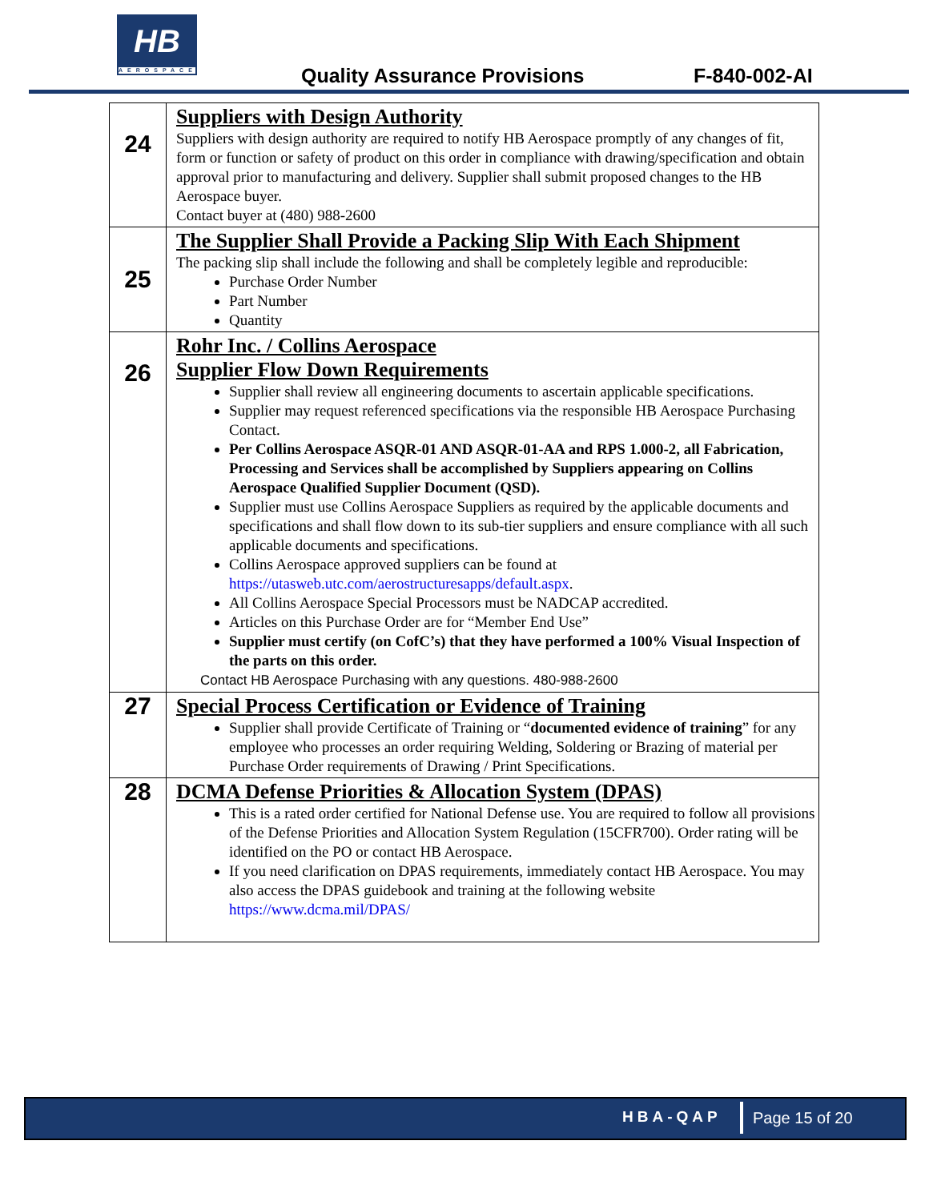HB
AEROSPACE
Quality Assurance Provisions F-840-002-AI
| 24 | Suppliers with Design Authority Suppliers with design authority are required to notify HB Aerospace promptly of any changes of fit, form or function or safety of product on this order in compliance with drawing/specification and obtain approval prior to manufacturing and delivery. Supplier shall submit proposed changes to the HB Aerospace buyer. Contact buyer at (480) 988-2600 |
| 25 | The Supplier Shall Provide a Packing Slip With Each Shipment The packing slip shall include the following and shall be completely legible and reproducible: Purchase Order Number Part Number Quantity |
| 26 | Rohr Inc. / Collins Aerospace Supplier Flow Down Requirements Supplier shall review all engineering documents to ascertain applicable specifications. Supplier may request referenced specifications via the responsible HB Aerospace Purchasing Contact. Per Collins Aerospace ASQR-01 AND ASQR-01-AA and RPS 1.000-2, all Fabrication, Processing and Services shall be accomplished by Suppliers appearing on Collins Aerospace Qualified Supplier Document (QSD). Supplier must use Collins Aerospace Suppliers as required by the applicable documents and specifications and shall flow down to its sub-tier suppliers and ensure compliance with all such applicable documents and specifications. Collins Aerospace approved suppliers can be found at https://utasweb.utc.com/aerostructuresapps/default.aspx . All Collins Aerospace Special Processors must be NADCAP accredited. Articles on this Purchase Order are for “Member End Use” Supplier must certify (on CofC’s) that they have performed a 100% Visual Inspection of the parts on this order. Contact HB Aerospace Purchasing with any questions. 480-988-2600 |
| 27 | Special Process Certification or Evidence of Training Supplier shall provide Certificate of Training or “ documented evidence of training ” for any employee who processes an order requiring Welding, Soldering or Brazing of material per Purchase Order requirements of Drawing / Print Specifications. |
| 28 | DCMA Defense Priorities & Allocation System (DPAS) This is a rated order certified for National Defense use. You are required to follow all provisions of the Defense Priorities and Allocation System Regulation (15CFR700). Order rating will be identified on the PO or contact HB Aerospace. If you need clarification on DPAS requirements, immediately contact HB Aerospace. You may also access the DPAS guidebook and training at the following website https://www.dcma.mil/DPAS/ |
HBA-QAP Page 15 of 20